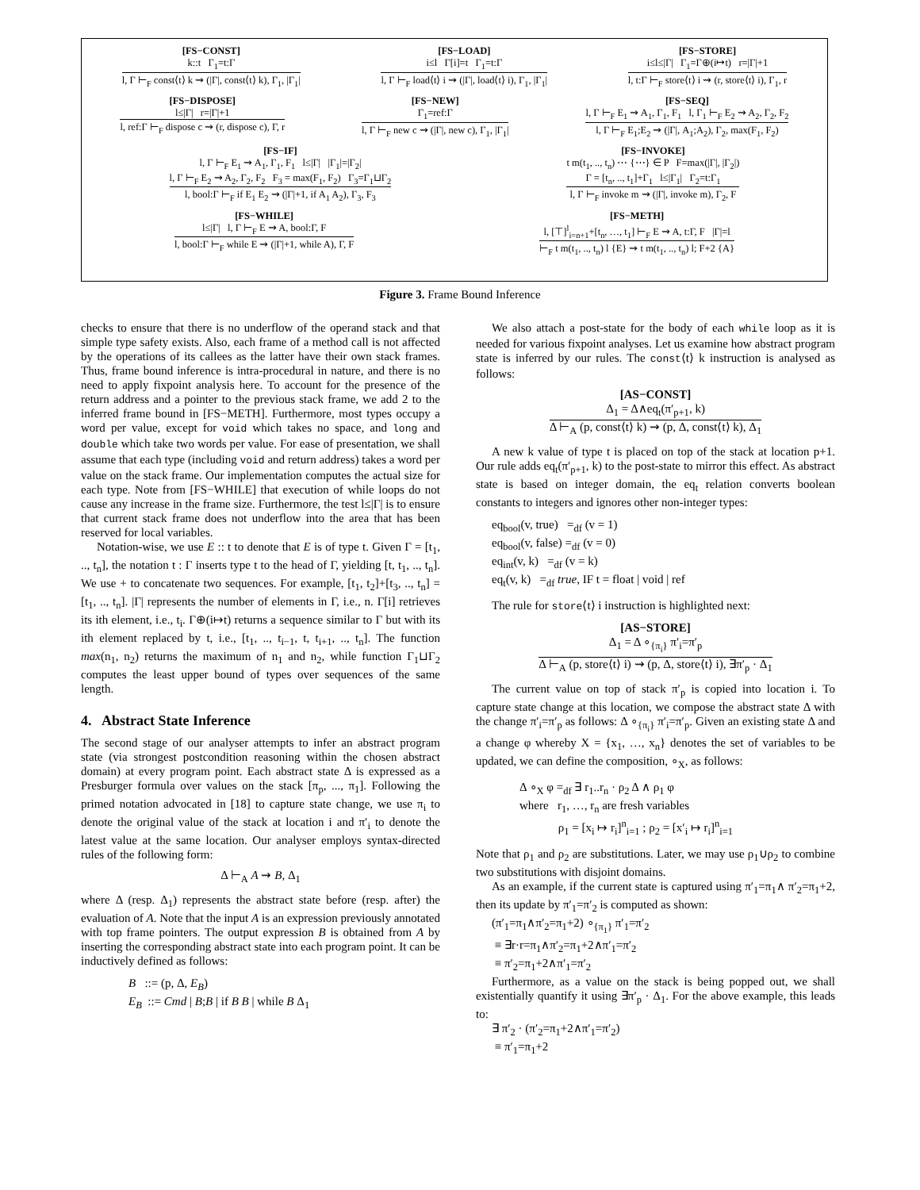[FS−CONST]
k::t Γ<sub>1</sub>=t:Γ
l, Γ ⊢<sub>F</sub> const⟨t⟩ k ⇝ (|Γ|, const⟨t⟩ k), Γ<sub>1</sub>, |Γ<sub>1</sub>|
[FS−LOAD]
i≤l Γ[i]=t Γ<sub>1</sub>=t:Γ
l, Γ ⊢<sub>F</sub> load⟨t⟩ i ⇝ (|Γ|, load⟨t⟩ i), Γ<sub>1</sub>, |Γ<sub>1</sub>|
[FS−STORE]
i≤l≤|Γ| Γ<sub>1</sub>=Γ⊕(i↦t) r=|Γ|+1
l, t:Γ ⊢<sub>F</sub> store⟨t⟩ i ⇝ (r, store⟨t⟩ i), Γ<sub>1</sub>, r
[FS−DISPOSE]
l≤|Γ| r=|Γ|+1
l, ref:Γ ⊢<sub>F</sub> dispose c ⇝ (r, dispose c), Γ, r
[FS−NEW]
Γ<sub>1</sub>=ref:Γ
l, Γ ⊢<sub>F</sub> new c ⇝ (|Γ|, new c), Γ<sub>1</sub>, |Γ<sub>1</sub>|
[FS−SEQ]
l, Γ ⊢<sub>F</sub> E<sub>1</sub> ⇝ A<sub>1</sub>, Γ<sub>1</sub>, F<sub>1</sub> l, Γ<sub>1</sub> ⊢<sub>F</sub> E<sub>2</sub> ⇝ A<sub>2</sub>, Γ<sub>2</sub>, F<sub>2</sub>
l, Γ ⊢<sub>F</sub> E<sub>1</sub>;E<sub>2</sub> ⇝ (|Γ|, A<sub>1</sub>;A<sub>2</sub>), Γ<sub>2</sub>, max(F<sub>1</sub>, F<sub>2</sub>)
[FS−IF]
l, Γ ⊢<sub>F</sub> E<sub>1</sub> ⇝ A<sub>1</sub>, Γ<sub>1</sub>, F<sub>1</sub> l≤|Γ| |Γ<sub>1</sub>|=|Γ<sub>2</sub>|
l, Γ ⊢<sub>F</sub> E<sub>2</sub> ⇝ A<sub>2</sub>, Γ<sub>2</sub>, F<sub>2</sub> F<sub>3</sub> = max(F<sub>1</sub>, F<sub>2</sub>) Γ<sub>3</sub>=Γ<sub>1</sub>⊔Γ<sub>2</sub>
l, bool:Γ ⊢<sub>F</sub> if E<sub>1</sub> E<sub>2</sub> ⇝ (|Γ|+1, if A<sub>1</sub> A<sub>2</sub>), Γ<sub>3</sub>, F<sub>3</sub>
[FS−INVOKE]
t m(t<sub>1</sub>, .., t<sub>n</sub>) ⋯ {⋯} ∈ P F=max(|Γ|, |Γ<sub>2</sub>|)
Γ = [t<sub>n</sub>, .., t<sub>1</sub>]+Γ<sub>1</sub> l≤|Γ<sub>1</sub>| Γ<sub>2</sub>=t:Γ<sub>1</sub>
l, Γ ⊢<sub>F</sub> invoke m ⇝ (|Γ|, invoke m), Γ<sub>2</sub>, F
[FS−WHILE]
l≤|Γ| l, Γ ⊢<sub>F</sub> E ⇝ A, bool:Γ, F
l, bool:Γ ⊢<sub>F</sub> while E ⇝ (|Γ|+1, while A), Γ, F
[FS−METH]
l, [⊤]<sup>l</sup><sub>i=n+1</sub>+[t<sub>n</sub>, …, t<sub>1</sub>] ⊢<sub>F</sub> E ⇝ A, t:Γ, F |Γ|=l
⊢<sub>F</sub> t m(t<sub>1</sub>, .., t<sub>n</sub>) l {E} ⇝ t m(t<sub>1</sub>, .., t<sub>n</sub>) l; F+2 {A}
Figure 3. Frame Bound Inference
checks to ensure that there is no underflow of the operand stack and that simple type safety exists. Also, each frame of a method call is not affected by the operations of its callees as the latter have their own stack frames. Thus, frame bound inference is intra-procedural in nature, and there is no need to apply fixpoint analysis here. To account for the presence of the return address and a pointer to the previous stack frame, we add 2 to the inferred frame bound in [FS−METH]. Furthermore, most types occupy a word per value, except for void which takes no space, and long and double which take two words per value. For ease of presentation, we shall assume that each type (including void and return address) takes a word per value on the stack frame. Our implementation computes the actual size for each type. Note from [FS−WHILE] that execution of while loops do not cause any increase in the frame size. Furthermore, the test l≤|Γ| is to ensure that current stack frame does not underflow into the area that has been reserved for local variables.
Notation-wise, we use E :: t to denote that E is of type t. Given Γ = [t<sub>1</sub>, .., t<sub>n</sub>], the notation t : Γ inserts type t to the head of Γ, yielding [t, t<sub>1</sub>, .., t<sub>n</sub>]. We use + to concatenate two sequences. For example, [t<sub>1</sub>, t<sub>2</sub>]+[t<sub>3</sub>, .., t<sub>n</sub>] = [t<sub>1</sub>, .., t<sub>n</sub>]. |Γ| represents the number of elements in Γ, i.e., n. Γ[i] retrieves its ith element, i.e., t<sub>i</sub>. Γ⊕(i↦t) returns a sequence similar to Γ but with its ith element replaced by t, i.e., [t<sub>1</sub>, .., t<sub>i−1</sub>, t, t<sub>i+1</sub>, .., t<sub>n</sub>]. The function max(n<sub>1</sub>, n<sub>2</sub>) returns the maximum of n<sub>1</sub> and n<sub>2</sub>, while function Γ<sub>1</sub>⊔Γ<sub>2</sub> computes the least upper bound of types over sequences of the same length.
4. Abstract State Inference
The second stage of our analyser attempts to infer an abstract program state (via strongest postcondition reasoning within the chosen abstract domain) at every program point. Each abstract state Δ is expressed as a Presburger formula over values on the stack [π<sub>p</sub>, ..., π<sub>1</sub>]. Following the primed notation advocated in [18] to capture state change, we use π<sub>i</sub> to denote the original value of the stack at location i and π′<sub>i</sub> to denote the latest value at the same location. Our analyser employs syntax-directed rules of the following form:
Δ ⊢<sub>A</sub> A ⇝ B, Δ<sub>1</sub>
where Δ (resp. Δ<sub>1</sub>) represents the abstract state before (resp. after) the evaluation of A. Note that the input A is an expression previously annotated with top frame pointers. The output expression B is obtained from A by inserting the corresponding abstract state into each program point. It can be inductively defined as follows:
B ::= (p, Δ, E<sub>B</sub>)
E<sub>B</sub> ::= Cmd | B;B | if B B | while B Δ<sub>1</sub>
We also attach a post-state for the body of each while loop as it is needed for various fixpoint analyses. Let us examine how abstract program state is inferred by our rules. The const⟨t⟩ k instruction is analysed as follows:
[AS−CONST]
Δ<sub>1</sub> = Δ∧eq<sub>t</sub>(π′<sub>p+1</sub>, k)
Δ ⊢<sub>A</sub> (p, const⟨t⟩ k) ⇝ (p, Δ, const⟨t⟩ k), Δ<sub>1</sub>
A new k value of type t is placed on top of the stack at location p+1. Our rule adds eq<sub>t</sub>(π′<sub>p+1</sub>, k) to the post-state to mirror this effect. As abstract state is based on integer domain, the eq<sub>t</sub> relation converts boolean constants to integers and ignores other non-integer types:
eq<sub>bool</sub>(v, true) =<sub>df</sub> (v = 1)
eq<sub>bool</sub>(v, false) =<sub>df</sub> (v = 0)
eq<sub>int</sub>(v, k) =<sub>df</sub> (v = k)
eq<sub>t</sub>(v, k) =<sub>df</sub> true, IF t = float | void | ref
The rule for store⟨t⟩ i instruction is highlighted next:
[AS−STORE]
Δ<sub>1</sub> = Δ ∘<sub>{π<sub>i</sub>}</sub> π′<sub>i</sub>=π′<sub>p</sub>
Δ ⊢<sub>A</sub> (p, store⟨t⟩ i) ⇝ (p, Δ, store⟨t⟩ i), ∃π′<sub>p</sub> · Δ<sub>1</sub>
The current value on top of stack π′<sub>p</sub> is copied into location i. To capture state change at this location, we compose the abstract state Δ with the change π′<sub>i</sub>=π′<sub>p</sub> as follows: Δ ∘<sub>{π<sub>i</sub>}</sub> π′<sub>i</sub>=π′<sub>p</sub>. Given an existing state Δ and a change φ whereby X = {x<sub>1</sub>, …, x<sub>n</sub>} denotes the set of variables to be updated, we can define the composition, ∘<sub>X</sub>, as follows:
Δ ∘<sub>X</sub> φ =<sub>df</sub> ∃ r<sub>1</sub>..r<sub>n</sub> · ρ<sub>2</sub> Δ ∧ ρ<sub>1</sub> φ
where r<sub>1</sub>, …, r<sub>n</sub> are fresh variables
ρ<sub>1</sub> = [x<sub>i</sub> ↦ r<sub>i</sub>]<sup>n</sup><sub>i=1</sub> ; ρ<sub>2</sub> = [x′<sub>i</sub> ↦ r<sub>i</sub>]<sup>n</sup><sub>i=1</sub>
Note that ρ<sub>1</sub> and ρ<sub>2</sub> are substitutions. Later, we may use ρ<sub>1</sub>∪ρ<sub>2</sub> to combine two substitutions with disjoint domains.
As an example, if the current state is captured using π′<sub>1</sub>=π<sub>1</sub>∧ π′<sub>2</sub>=π<sub>1</sub>+2, then its update by π′<sub>1</sub>=π′<sub>2</sub> is computed as shown:
(π′<sub>1</sub>=π<sub>1</sub>∧π′<sub>2</sub>=π<sub>1</sub>+2) ∘<sub>{π<sub>1</sub>}</sub> π′<sub>1</sub>=π′<sub>2</sub>
≡ ∃r·r=π<sub>1</sub>∧π′<sub>2</sub>=π<sub>1</sub>+2∧π′<sub>1</sub>=π′<sub>2</sub>
≡ π′<sub>2</sub>=π<sub>1</sub>+2∧π′<sub>1</sub>=π′<sub>2</sub>
Furthermore, as a value on the stack is being popped out, we shall existentially quantify it using ∃π′<sub>p</sub> · Δ<sub>1</sub>. For the above example, this leads to:
∃ π′<sub>2</sub> · (π′<sub>2</sub>=π<sub>1</sub>+2∧π′<sub>1</sub>=π′<sub>2</sub>)
≡ π′<sub>1</sub>=π<sub>1</sub>+2